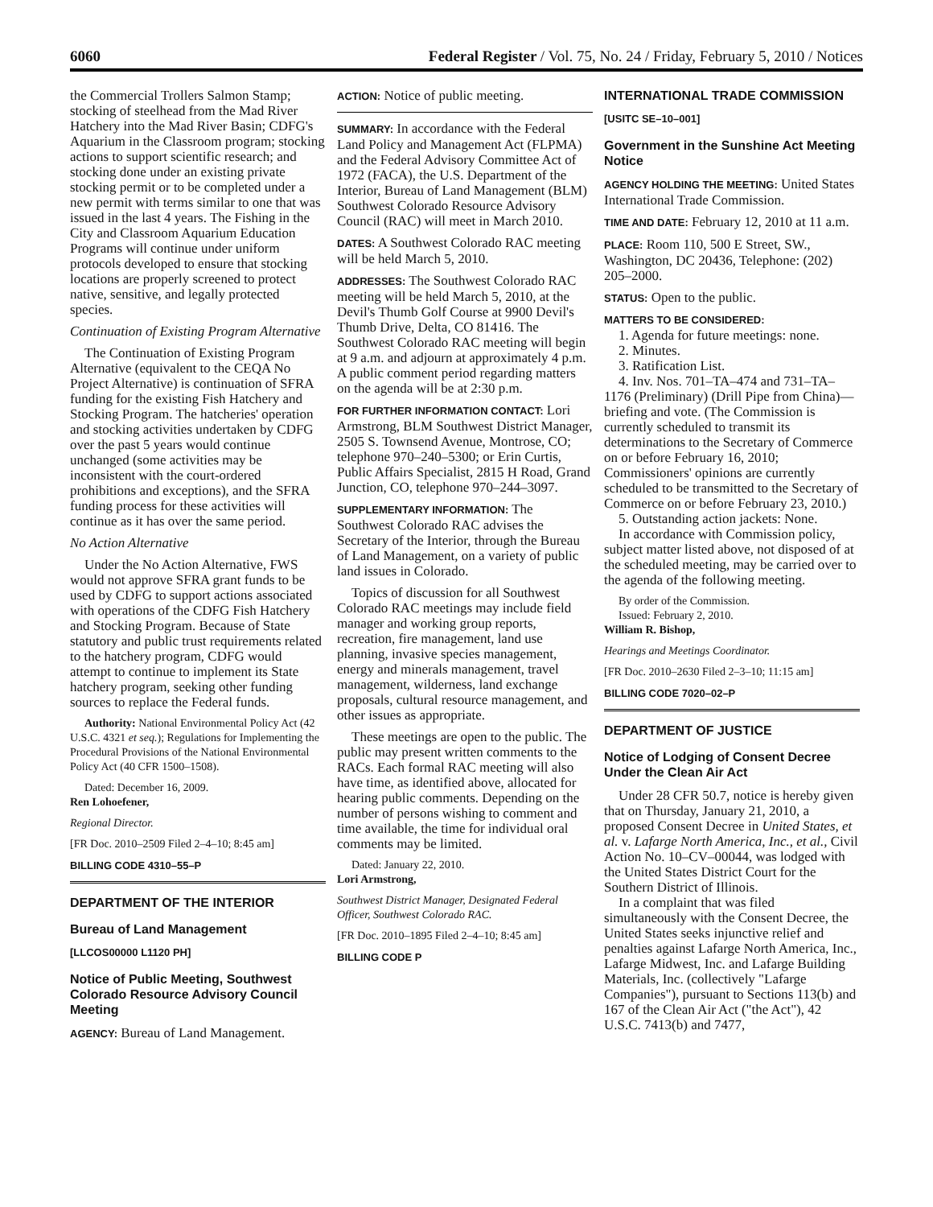6060 Federal Register / Vol. 75, No. 24 / Friday, February 5, 2010 / Notices
the Commercial Trollers Salmon Stamp; stocking of steelhead from the Mad River Hatchery into the Mad River Basin; CDFG's Aquarium in the Classroom program; stocking actions to support scientific research; and stocking done under an existing private stocking permit or to be completed under a new permit with terms similar to one that was issued in the last 4 years. The Fishing in the City and Classroom Aquarium Education Programs will continue under uniform protocols developed to ensure that stocking locations are properly screened to protect native, sensitive, and legally protected species.
Continuation of Existing Program Alternative
The Continuation of Existing Program Alternative (equivalent to the CEQA No Project Alternative) is continuation of SFRA funding for the existing Fish Hatchery and Stocking Program. The hatcheries' operation and stocking activities undertaken by CDFG over the past 5 years would continue unchanged (some activities may be inconsistent with the court-ordered prohibitions and exceptions), and the SFRA funding process for these activities will continue as it has over the same period.
No Action Alternative
Under the No Action Alternative, FWS would not approve SFRA grant funds to be used by CDFG to support actions associated with operations of the CDFG Fish Hatchery and Stocking Program. Because of State statutory and public trust requirements related to the hatchery program, CDFG would attempt to continue to implement its State hatchery program, seeking other funding sources to replace the Federal funds.
Authority: National Environmental Policy Act (42 U.S.C. 4321 et seq.); Regulations for Implementing the Procedural Provisions of the National Environmental Policy Act (40 CFR 1500–1508).
Dated: December 16, 2009.
Ren Lohoefener,
Regional Director.
[FR Doc. 2010–2509 Filed 2–4–10; 8:45 am]
BILLING CODE 4310–55–P
DEPARTMENT OF THE INTERIOR
Bureau of Land Management
[LLCOS00000 L1120 PH]
Notice of Public Meeting, Southwest Colorado Resource Advisory Council Meeting
AGENCY: Bureau of Land Management.
ACTION: Notice of public meeting.
SUMMARY: In accordance with the Federal Land Policy and Management Act (FLPMA) and the Federal Advisory Committee Act of 1972 (FACA), the U.S. Department of the Interior, Bureau of Land Management (BLM) Southwest Colorado Resource Advisory Council (RAC) will meet in March 2010.
DATES: A Southwest Colorado RAC meeting will be held March 5, 2010.
ADDRESSES: The Southwest Colorado RAC meeting will be held March 5, 2010, at the Devil's Thumb Golf Course at 9900 Devil's Thumb Drive, Delta, CO 81416. The Southwest Colorado RAC meeting will begin at 9 a.m. and adjourn at approximately 4 p.m. A public comment period regarding matters on the agenda will be at 2:30 p.m.
FOR FURTHER INFORMATION CONTACT: Lori Armstrong, BLM Southwest District Manager, 2505 S. Townsend Avenue, Montrose, CO; telephone 970–240–5300; or Erin Curtis, Public Affairs Specialist, 2815 H Road, Grand Junction, CO, telephone 970–244–3097.
SUPPLEMENTARY INFORMATION: The Southwest Colorado RAC advises the Secretary of the Interior, through the Bureau of Land Management, on a variety of public land issues in Colorado.
Topics of discussion for all Southwest Colorado RAC meetings may include field manager and working group reports, recreation, fire management, land use planning, invasive species management, energy and minerals management, travel management, wilderness, land exchange proposals, cultural resource management, and other issues as appropriate.
These meetings are open to the public. The public may present written comments to the RACs. Each formal RAC meeting will also have time, as identified above, allocated for hearing public comments. Depending on the number of persons wishing to comment and time available, the time for individual oral comments may be limited.
Dated: January 22, 2010.
Lori Armstrong,
Southwest District Manager, Designated Federal Officer, Southwest Colorado RAC.
[FR Doc. 2010–1895 Filed 2–4–10; 8:45 am]
BILLING CODE P
INTERNATIONAL TRADE COMMISSION
[USITC SE–10–001]
Government in the Sunshine Act Meeting Notice
AGENCY HOLDING THE MEETING: United States International Trade Commission.
TIME AND DATE: February 12, 2010 at 11 a.m.
PLACE: Room 110, 500 E Street, SW., Washington, DC 20436, Telephone: (202) 205–2000.
STATUS: Open to the public.
MATTERS TO BE CONSIDERED:
1. Agenda for future meetings: none.
2. Minutes.
3. Ratification List.
4. Inv. Nos. 701–TA–474 and 731–TA–1176 (Preliminary) (Drill Pipe from China)—briefing and vote. (The Commission is currently scheduled to transmit its determinations to the Secretary of Commerce on or before February 16, 2010; Commissioners' opinions are currently scheduled to be transmitted to the Secretary of Commerce on or before February 23, 2010.)
5. Outstanding action jackets: None.
In accordance with Commission policy, subject matter listed above, not disposed of at the scheduled meeting, may be carried over to the agenda of the following meeting.
By order of the Commission.
Issued: February 2, 2010.
William R. Bishop,
Hearings and Meetings Coordinator.
[FR Doc. 2010–2630 Filed 2–3–10; 11:15 am]
BILLING CODE 7020–02–P
DEPARTMENT OF JUSTICE
Notice of Lodging of Consent Decree Under the Clean Air Act
Under 28 CFR 50.7, notice is hereby given that on Thursday, January 21, 2010, a proposed Consent Decree in United States, et al. v. Lafarge North America, Inc., et al., Civil Action No. 10–CV–00044, was lodged with the United States District Court for the Southern District of Illinois.
In a complaint that was filed simultaneously with the Consent Decree, the United States seeks injunctive relief and penalties against Lafarge North America, Inc., Lafarge Midwest, Inc. and Lafarge Building Materials, Inc. (collectively "Lafarge Companies"), pursuant to Sections 113(b) and 167 of the Clean Air Act ("the Act"), 42 U.S.C. 7413(b) and 7477,